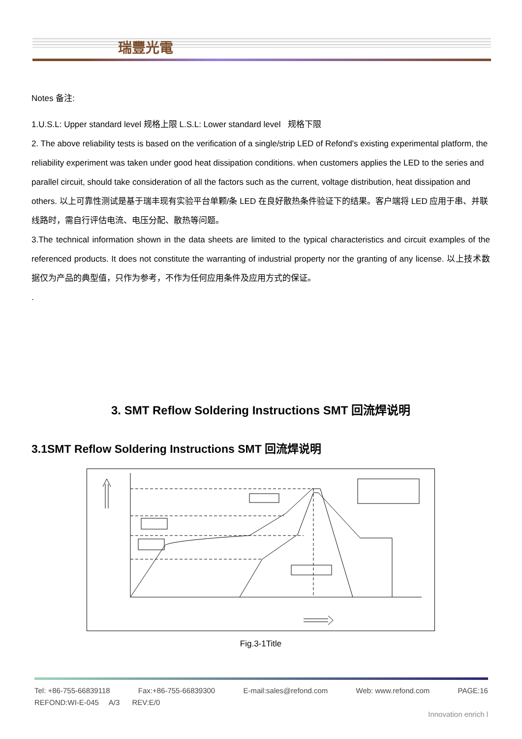瑞豐光電
Notes 备注:
1.U.S.L: Upper standard level 规格上限 L.S.L: Lower standard level 规格下限
2. The above reliability tests is based on the verification of a single/strip LED of Refond's existing experimental platform, the reliability experiment was taken under good heat dissipation conditions. when customers applies the LED to the series and parallel circuit, should take consideration of all the factors such as the current, voltage distribution, heat dissipation and others. 以上可靠性测试是基于瑞丰现有实验平台单颗/条 LED 在良好散热条件验证下的结果。客户端将 LED 应用于串、并联线路时，需自行评估电流、电压分配、散热等问题。
3.The technical information shown in the data sheets are limited to the typical characteristics and circuit examples of the referenced products. It does not constitute the warranting of industrial property nor the granting of any license. 以上技术数据仅为产品的典型值，只作为参考，不作为任何应用条件及应用方式的保证。
.
3. SMT Reflow Soldering Instructions SMT 回流焊说明
3.1SMT Reflow Soldering Instructions SMT 回流焊说明
Fig.3-1Title
Tel: +86-755-66839118 Fax:+86-755-66839300 E-mail:sales@refond.com Web: www.refond.com PAGE:16
REFOND:WI-E-045 A/3 REV:E/0
Innovation enrich l